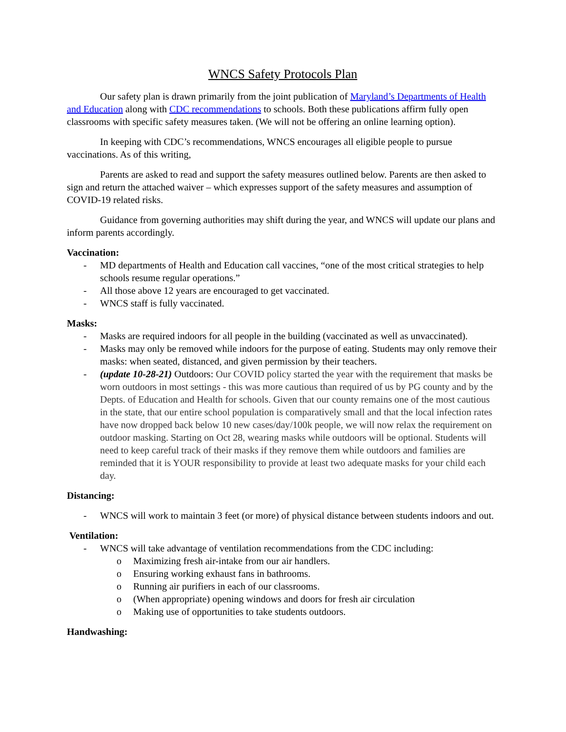WNCS Safety Protocols Plan
Our safety plan is drawn primarily from the joint publication of Maryland’s Departments of Health and Education along with CDC recommendations to schools. Both these publications affirm fully open classrooms with specific safety measures taken. (We will not be offering an online learning option).
In keeping with CDC’s recommendations, WNCS encourages all eligible people to pursue vaccinations. As of this writing,
Parents are asked to read and support the safety measures outlined below. Parents are then asked to sign and return the attached waiver – which expresses support of the safety measures and assumption of COVID-19 related risks.
Guidance from governing authorities may shift during the year, and WNCS will update our plans and inform parents accordingly.
Vaccination:
- MD departments of Health and Education call vaccines, “one of the most critical strategies to help schools resume regular operations.”
- All those above 12 years are encouraged to get vaccinated.
- WNCS staff is fully vaccinated.
Masks:
- Masks are required indoors for all people in the building (vaccinated as well as unvaccinated).
- Masks may only be removed while indoors for the purpose of eating. Students may only remove their masks: when seated, distanced, and given permission by their teachers.
- (update 10-28-21) Outdoors: Our COVID policy started the year with the requirement that masks be worn outdoors in most settings - this was more cautious than required of us by PG county and by the Depts. of Education and Health for schools. Given that our county remains one of the most cautious in the state, that our entire school population is comparatively small and that the local infection rates have now dropped back below 10 new cases/day/100k people, we will now relax the requirement on outdoor masking. Starting on Oct 28, wearing masks while outdoors will be optional. Students will need to keep careful track of their masks if they remove them while outdoors and families are reminded that it is YOUR responsibility to provide at least two adequate masks for your child each day.
Distancing:
- WNCS will work to maintain 3 feet (or more) of physical distance between students indoors and out.
Ventilation:
- WNCS will take advantage of ventilation recommendations from the CDC including:
o Maximizing fresh air-intake from our air handlers.
o Ensuring working exhaust fans in bathrooms.
o Running air purifiers in each of our classrooms.
o (When appropriate) opening windows and doors for fresh air circulation
o Making use of opportunities to take students outdoors.
Handwashing: